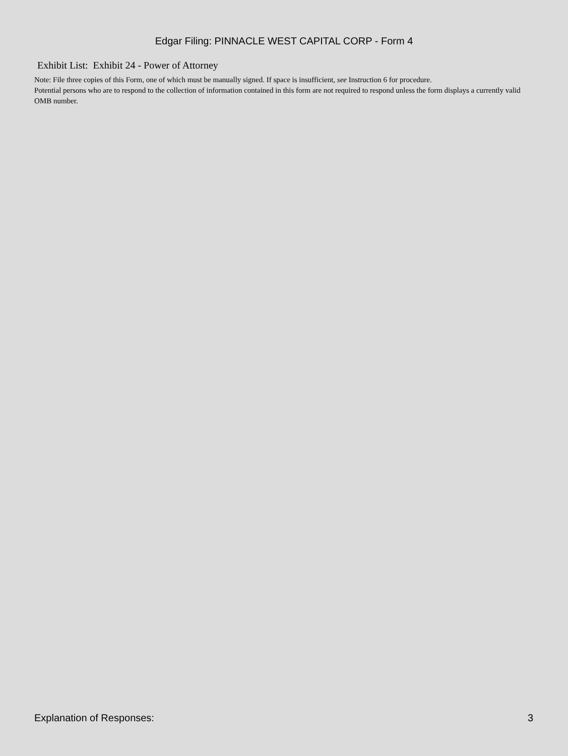Edgar Filing: PINNACLE WEST CAPITAL CORP - Form 4
Exhibit List: Exhibit 24 - Power of Attorney
Note: File three copies of this Form, one of which must be manually signed. If space is insufficient, see Instruction 6 for procedure.
Potential persons who are to respond to the collection of information contained in this form are not required to respond unless the form displays a currently valid OMB number.
Explanation of Responses: 3